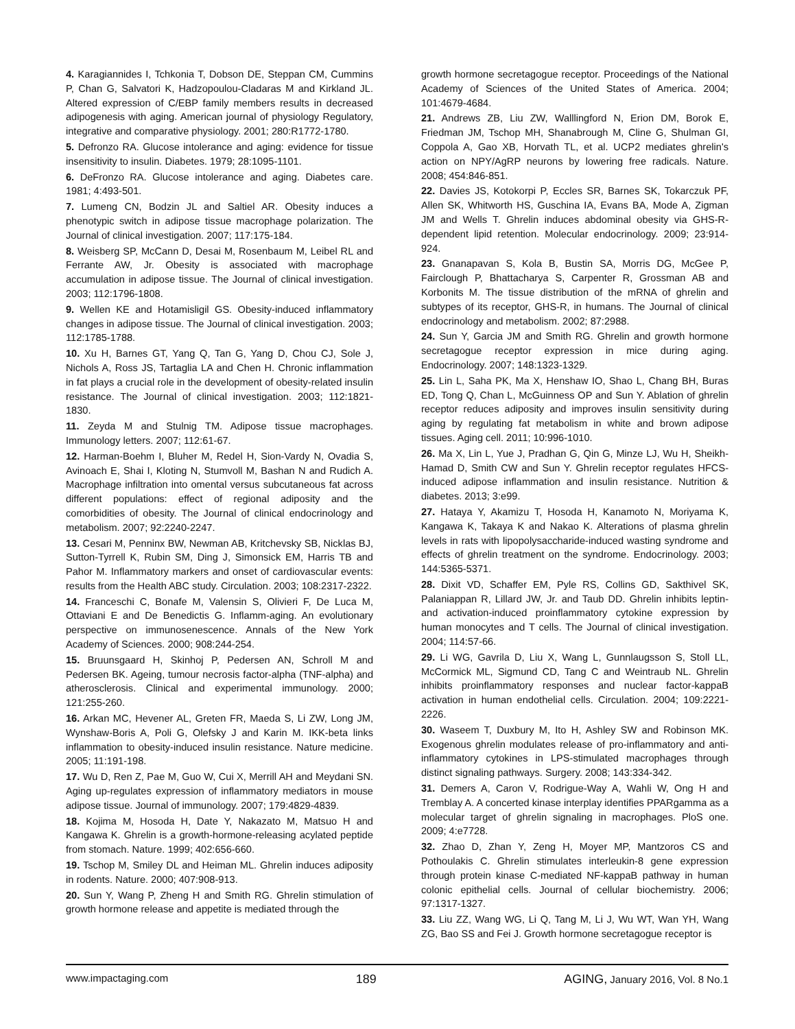4. Karagiannides I, Tchkonia T, Dobson DE, Steppan CM, Cummins P, Chan G, Salvatori K, Hadzopoulou-Cladaras M and Kirkland JL. Altered expression of C/EBP family members results in decreased adipogenesis with aging. American journal of physiology Regulatory, integrative and comparative physiology. 2001; 280:R1772-1780.
5. Defronzo RA. Glucose intolerance and aging: evidence for tissue insensitivity to insulin. Diabetes. 1979; 28:1095-1101.
6. DeFronzo RA. Glucose intolerance and aging. Diabetes care. 1981; 4:493-501.
7. Lumeng CN, Bodzin JL and Saltiel AR. Obesity induces a phenotypic switch in adipose tissue macrophage polarization. The Journal of clinical investigation. 2007; 117:175-184.
8. Weisberg SP, McCann D, Desai M, Rosenbaum M, Leibel RL and Ferrante AW, Jr. Obesity is associated with macrophage accumulation in adipose tissue. The Journal of clinical investigation. 2003; 112:1796-1808.
9. Wellen KE and Hotamisligil GS. Obesity-induced inflammatory changes in adipose tissue. The Journal of clinical investigation. 2003; 112:1785-1788.
10. Xu H, Barnes GT, Yang Q, Tan G, Yang D, Chou CJ, Sole J, Nichols A, Ross JS, Tartaglia LA and Chen H. Chronic inflammation in fat plays a crucial role in the development of obesity-related insulin resistance. The Journal of clinical investigation. 2003; 112:1821-1830.
11. Zeyda M and Stulnig TM. Adipose tissue macrophages. Immunology letters. 2007; 112:61-67.
12. Harman-Boehm I, Bluher M, Redel H, Sion-Vardy N, Ovadia S, Avinoach E, Shai I, Kloting N, Stumvoll M, Bashan N and Rudich A. Macrophage infiltration into omental versus subcutaneous fat across different populations: effect of regional adiposity and the comorbidities of obesity. The Journal of clinical endocrinology and metabolism. 2007; 92:2240-2247.
13. Cesari M, Penninx BW, Newman AB, Kritchevsky SB, Nicklas BJ, Sutton-Tyrrell K, Rubin SM, Ding J, Simonsick EM, Harris TB and Pahor M. Inflammatory markers and onset of cardiovascular events: results from the Health ABC study. Circulation. 2003; 108:2317-2322.
14. Franceschi C, Bonafe M, Valensin S, Olivieri F, De Luca M, Ottaviani E and De Benedictis G. Inflamm-aging. An evolutionary perspective on immunosenescence. Annals of the New York Academy of Sciences. 2000; 908:244-254.
15. Bruunsgaard H, Skinhoj P, Pedersen AN, Schroll M and Pedersen BK. Ageing, tumour necrosis factor-alpha (TNF-alpha) and atherosclerosis. Clinical and experimental immunology. 2000; 121:255-260.
16. Arkan MC, Hevener AL, Greten FR, Maeda S, Li ZW, Long JM, Wynshaw-Boris A, Poli G, Olefsky J and Karin M. IKK-beta links inflammation to obesity-induced insulin resistance. Nature medicine. 2005; 11:191-198.
17. Wu D, Ren Z, Pae M, Guo W, Cui X, Merrill AH and Meydani SN. Aging up-regulates expression of inflammatory mediators in mouse adipose tissue. Journal of immunology. 2007; 179:4829-4839.
18. Kojima M, Hosoda H, Date Y, Nakazato M, Matsuo H and Kangawa K. Ghrelin is a growth-hormone-releasing acylated peptide from stomach. Nature. 1999; 402:656-660.
19. Tschop M, Smiley DL and Heiman ML. Ghrelin induces adiposity in rodents. Nature. 2000; 407:908-913.
20. Sun Y, Wang P, Zheng H and Smith RG. Ghrelin stimulation of growth hormone release and appetite is mediated through the
growth hormone secretagogue receptor. Proceedings of the National Academy of Sciences of the United States of America. 2004; 101:4679-4684.
21. Andrews ZB, Liu ZW, Walllingford N, Erion DM, Borok E, Friedman JM, Tschop MH, Shanabrough M, Cline G, Shulman GI, Coppola A, Gao XB, Horvath TL, et al. UCP2 mediates ghrelin's action on NPY/AgRP neurons by lowering free radicals. Nature. 2008; 454:846-851.
22. Davies JS, Kotokorpi P, Eccles SR, Barnes SK, Tokarczuk PF, Allen SK, Whitworth HS, Guschina IA, Evans BA, Mode A, Zigman JM and Wells T. Ghrelin induces abdominal obesity via GHS-R-dependent lipid retention. Molecular endocrinology. 2009; 23:914-924.
23. Gnanapavan S, Kola B, Bustin SA, Morris DG, McGee P, Fairclough P, Bhattacharya S, Carpenter R, Grossman AB and Korbonits M. The tissue distribution of the mRNA of ghrelin and subtypes of its receptor, GHS-R, in humans. The Journal of clinical endocrinology and metabolism. 2002; 87:2988.
24. Sun Y, Garcia JM and Smith RG. Ghrelin and growth hormone secretagogue receptor expression in mice during aging. Endocrinology. 2007; 148:1323-1329.
25. Lin L, Saha PK, Ma X, Henshaw IO, Shao L, Chang BH, Buras ED, Tong Q, Chan L, McGuinness OP and Sun Y. Ablation of ghrelin receptor reduces adiposity and improves insulin sensitivity during aging by regulating fat metabolism in white and brown adipose tissues. Aging cell. 2011; 10:996-1010.
26. Ma X, Lin L, Yue J, Pradhan G, Qin G, Minze LJ, Wu H, Sheikh-Hamad D, Smith CW and Sun Y. Ghrelin receptor regulates HFCS-induced adipose inflammation and insulin resistance. Nutrition & diabetes. 2013; 3:e99.
27. Hataya Y, Akamizu T, Hosoda H, Kanamoto N, Moriyama K, Kangawa K, Takaya K and Nakao K. Alterations of plasma ghrelin levels in rats with lipopolysaccharide-induced wasting syndrome and effects of ghrelin treatment on the syndrome. Endocrinology. 2003; 144:5365-5371.
28. Dixit VD, Schaffer EM, Pyle RS, Collins GD, Sakthivel SK, Palaniappan R, Lillard JW, Jr. and Taub DD. Ghrelin inhibits leptin- and activation-induced proinflammatory cytokine expression by human monocytes and T cells. The Journal of clinical investigation. 2004; 114:57-66.
29. Li WG, Gavrila D, Liu X, Wang L, Gunnlaugsson S, Stoll LL, McCormick ML, Sigmund CD, Tang C and Weintraub NL. Ghrelin inhibits proinflammatory responses and nuclear factor-kappaB activation in human endothelial cells. Circulation. 2004; 109:2221-2226.
30. Waseem T, Duxbury M, Ito H, Ashley SW and Robinson MK. Exogenous ghrelin modulates release of pro-inflammatory and anti-inflammatory cytokines in LPS-stimulated macrophages through distinct signaling pathways. Surgery. 2008; 143:334-342.
31. Demers A, Caron V, Rodrigue-Way A, Wahli W, Ong H and Tremblay A. A concerted kinase interplay identifies PPARgamma as a molecular target of ghrelin signaling in macrophages. PloS one. 2009; 4:e7728.
32. Zhao D, Zhan Y, Zeng H, Moyer MP, Mantzoros CS and Pothoulakis C. Ghrelin stimulates interleukin-8 gene expression through protein kinase C-mediated NF-kappaB pathway in human colonic epithelial cells. Journal of cellular biochemistry. 2006; 97:1317-1327.
33. Liu ZZ, Wang WG, Li Q, Tang M, Li J, Wu WT, Wan YH, Wang ZG, Bao SS and Fei J. Growth hormone secretagogue receptor is
www.impactaging.com
189 AGING, January 2016, Vol. 8 No.1